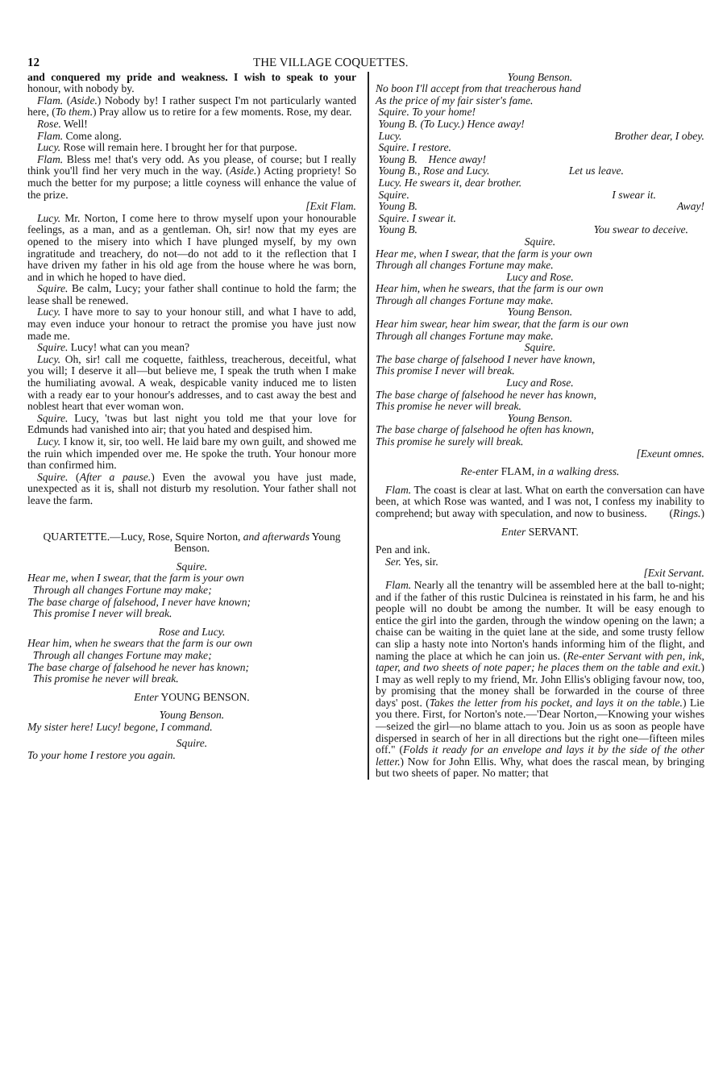12 THE VILLAGE COQUETTES.
and conquered my pride and weakness. I wish to speak to your honour, with nobody by.
Flam. (Aside.) Nobody by! I rather suspect I'm not particularly wanted here, (To them.) Pray allow us to retire for a few moments. Rose, my dear.
Rose. Well!
Flam. Come along.
Lucy. Rose will remain here. I brought her for that purpose.
Flam. Bless me! that's very odd. As you please, of course; but I really think you'll find her very much in the way. (Aside.) Acting propriety! So much the better for my purpose; a little coyness will enhance the value of the prize.
[Exit Flam.
Lucy. Mr. Norton, I come here to throw myself upon your honourable feelings, as a man, and as a gentleman. Oh, sir! now that my eyes are opened to the misery into which I have plunged myself, by my own ingratitude and treachery, do not—do not add to it the reflection that I have driven my father in his old age from the house where he was born, and in which he hoped to have died.
Squire. Be calm, Lucy; your father shall continue to hold the farm; the lease shall be renewed.
Lucy. I have more to say to your honour still, and what I have to add, may even induce your honour to retract the promise you have just now made me.
Squire. Lucy! what can you mean?
Lucy. Oh, sir! call me coquette, faithless, treacherous, deceitful, what you will; I deserve it all—but believe me, I speak the truth when I make the humiliating avowal. A weak, despicable vanity induced me to listen with a ready ear to your honour's addresses, and to cast away the best and noblest heart that ever woman won.
Squire. Lucy, 'twas but last night you told me that your love for Edmunds had vanished into air; that you hated and despised him.
Lucy. I know it, sir, too well. He laid bare my own guilt, and showed me the ruin which impended over me. He spoke the truth. Your honour more than confirmed him.
Squire. (After a pause.) Even the avowal you have just made, unexpected as it is, shall not disturb my resolution. Your father shall not leave the farm.
QUARTETTE.—Lucy, Rose, Squire Norton, and afterwards Young Benson.
Squire.
Hear me, when I swear, that the farm is your own
Through all changes Fortune may make;
The base charge of falsehood, I never have known;
This promise I never will break.
Rose and Lucy.
Hear him, when he swears that the farm is our own
Through all changes Fortune may make;
The base charge of falsehood he never has known;
This promise he never will break.
Enter YOUNG BENSON.
Young Benson.
My sister here! Lucy! begone, I command.
Squire.
To your home I restore you again.
Young Benson.
No boon I'll accept from that treacherous hand
As the price of my fair sister's fame.
Squire. To your home!
Young B. (To Lucy.) Hence away!
Lucy. Brother dear, I obey.
Squire. I restore.
Young B. Hence away!
Young B., Rose and Lucy. Let us leave.
Lucy. He swears it, dear brother.
Squire. I swear it.
Young B. Away!
Squire. I swear it.
Young B. You swear to deceive.
Squire.
Hear me, when I swear, that the farm is your own
Through all changes Fortune may make.
Lucy and Rose.
Hear him, when he swears, that the farm is our own
Through all changes Fortune may make.
Young Benson.
Hear him swear, hear him swear, that the farm is our own
Through all changes Fortune may make.
Squire.
The base charge of falsehood I never have known,
This promise I never will break.
Lucy and Rose.
The base charge of falsehood he never has known,
This promise he never will break.
Young Benson.
The base charge of falsehood he often has known,
This promise he surely will break.
[Exeunt omnes.
Re-enter FLAM, in a walking dress.
Flam. The coast is clear at last. What on earth the conversation can have been, at which Rose was wanted, and I was not, I confess my inability to comprehend; but away with speculation, and now to business. (Rings.)
Enter SERVANT.
Pen and ink.
Ser. Yes, sir.
[Exit Servant.
Flam. Nearly all the tenantry will be assembled here at the ball to-night; and if the father of this rustic Dulcinea is reinstated in his farm, he and his people will no doubt be among the number. It will be easy enough to entice the girl into the garden, through the window opening on the lawn; a chaise can be waiting in the quiet lane at the side, and some trusty fellow can slip a hasty note into Norton's hands informing him of the flight, and naming the place at which he can join us. (Re-enter Servant with pen, ink, taper, and two sheets of note paper; he places them on the table and exit.) I may as well reply to my friend, Mr. John Ellis's obliging favour now, too, by promising that the money shall be forwarded in the course of three days' post. (Takes the letter from his pocket, and lays it on the table.) Lie you there. First, for Norton's note.—'Dear Norton,—Knowing your wishes—seized the girl—no blame attach to you. Join us as soon as people have dispersed in search of her in all directions but the right one—fifteen miles off." (Folds it ready for an envelope and lays it by the side of the other letter.) Now for John Ellis. Why, what does the rascal mean, by bringing but two sheets of paper. No matter; that